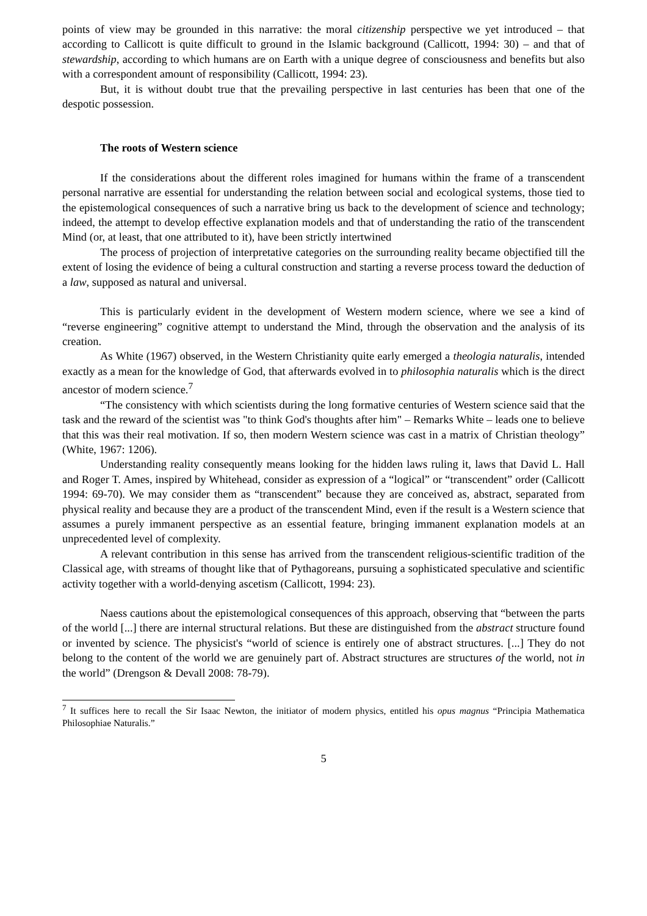points of view may be grounded in this narrative: the moral citizenship perspective we yet introduced – that according to Callicott is quite difficult to ground in the Islamic background (Callicott, 1994: 30) – and that of stewardship, according to which humans are on Earth with a unique degree of consciousness and benefits but also with a correspondent amount of responsibility (Callicott, 1994: 23).
But, it is without doubt true that the prevailing perspective in last centuries has been that one of the despotic possession.
The roots of Western science
If the considerations about the different roles imagined for humans within the frame of a transcendent personal narrative are essential for understanding the relation between social and ecological systems, those tied to the epistemological consequences of such a narrative bring us back to the development of science and technology; indeed, the attempt to develop effective explanation models and that of understanding the ratio of the transcendent Mind (or, at least, that one attributed to it), have been strictly intertwined
The process of projection of interpretative categories on the surrounding reality became objectified till the extent of losing the evidence of being a cultural construction and starting a reverse process toward the deduction of a law, supposed as natural and universal.
This is particularly evident in the development of Western modern science, where we see a kind of “reverse engineering” cognitive attempt to understand the Mind, through the observation and the analysis of its creation.
As White (1967) observed, in the Western Christianity quite early emerged a theologia naturalis, intended exactly as a mean for the knowledge of God, that afterwards evolved in to philosophia naturalis which is the direct ancestor of modern science.<sup>7</sup>
“The consistency with which scientists during the long formative centuries of Western science said that the task and the reward of the scientist was "to think God's thoughts after him" – Remarks White – leads one to believe that this was their real motivation. If so, then modern Western science was cast in a matrix of Christian theology” (White, 1967: 1206).
Understanding reality consequently means looking for the hidden laws ruling it, laws that David L. Hall and Roger T. Ames, inspired by Whitehead, consider as expression of a “logical” or “transcendent” order (Callicott 1994: 69-70). We may consider them as “transcendent” because they are conceived as, abstract, separated from physical reality and because they are a product of the transcendent Mind, even if the result is a Western science that assumes a purely immanent perspective as an essential feature, bringing immanent explanation models at an unprecedented level of complexity.
A relevant contribution in this sense has arrived from the transcendent religious-scientific tradition of the Classical age, with streams of thought like that of Pythagoreans, pursuing a sophisticated speculative and scientific activity together with a world-denying ascetism (Callicott, 1994: 23).
Naess cautions about the epistemological consequences of this approach, observing that “between the parts of the world [...] there are internal structural relations. But these are distinguished from the abstract structure found or invented by science. The physicist's “world of science is entirely one of abstract structures. [...] They do not belong to the content of the world we are genuinely part of. Abstract structures are structures of the world, not in the world” (Drengson & Devall 2008: 78-79).
<sup>7</sup> It suffices here to recall the Sir Isaac Newton, the initiator of modern physics, entitled his opus magnus “Principia Mathematica Philosophiae Naturalis.”
5